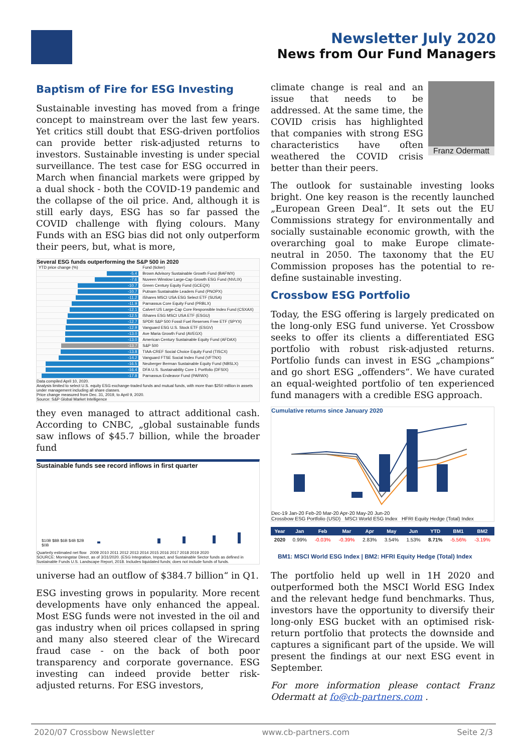Newsletter July 2020
News from Our Fund Managers
Baptism of Fire for ESG Investing
Sustainable investing has moved from a fringe concept to mainstream over the last few years. Yet critics still doubt that ESG-driven portfolios can provide better risk-adjusted returns to investors. Sustainable investing is under special surveillance. The test case for ESG occurred in March when financial markets were gripped by a dual shock - both the COVID-19 pandemic and the collapse of the oil price. And, although it is still early days, ESG has so far passed the COVID challenge with flying colours. Many Funds with an ESG bias did not only outperform their peers, but, what is more,
Several ESG funds outperforming the S&P 500 in 2020
| YTD price change (%) | Fund (ticker) |
| -5.4 | Brown Advisory Sustainable Growth Fund (BAFWX) |
| -7.6 | Nuveen Winslow Large-Cap Growth ESG Fund (NVLIX) |
| -10.7 | Green Century Equity Fund (GCEQX) |
| -10.7 | Putnam Sustainable Leaders Fund (PNOPX) |
| -11.2 | iShares MSCI USA ESG Select ETF (SUSA) |
| -11.9 | Parnassus Core Equity Fund (PRBLX) |
| -12.1 | Calvert US Large-Cap Core Responsible Index Fund (CSXAX) |
| -12.5 | iShares ESG MSCI USA ETF (ESGU) |
| -12.7 | SPDR S&P 500 Fossil Fuel Reserves Free ETF (SPYX) |
| -12.9 | Vanguard ESG U.S. Stock ETF (ESGV) |
| -13.0 | Ave Maria Growth Fund (AVEGX) |
| -13.0 | American Century Sustainable Equity Fund (AFDAX) |
| -13.7 | S&P 500 |
| -13.8 | TIAA-CREF Social Choice Equity Fund (TISCX) |
| -14.2 | Vanguard FTSE Social Index Fund (VFTNX) |
| -16.5 | Neuberger Berman Sustainable Equity Fund (NBSLX) |
| -16.4 | DFA U.S. Sustainability Core 1 Portfolio (DFSIX) |
| -17.8 | Parnassus Endeavor Fund (PARWX) |
Data compiled April 10, 2020.
Analysis limited to select U.S. equity ESG exchange-traded funds and mutual funds, with more than $250 million in assets under management including all share classes.
Price change measured from Dec. 31, 2019, to April 9, 2020.
Source: S&P Global Market Intelligence
they even managed to attract additional cash. According to CNBC, „global sustainable funds saw inflows of $45.7 billion, while the broader fund
Sustainable funds see record inflows in first quarter
$10B $8B $6B $4B $2B $0B
Quarterly estimated net flow 2009 2010 2011 2012 2013 2014 2015 2016 2017 2018 2019 2020
SOURCE: Morningstar Direct, as of 3/31/2020. (ESG Integration, Impact, and Sustainable Sector funds as defined in Sustainable Funds U.S. Landscape Report, 2018. Includes liquidated funds; does not include funds of funds.
universe had an outflow of $384.7 billion“ in Q1.
ESG investing grows in popularity. More recent developments have only enhanced the appeal. Most ESG funds were not invested in the oil and gas industry when oil prices collapsed in spring and many also steered clear of the Wirecard fraud case - on the back of both poor transparency and corporate governance. ESG investing can indeed provide better risk-adjusted returns. For ESG investors,
Franz Odermatt
climate change is real and an issue that needs to be addressed. At the same time, the COVID crisis has highlighted that companies with strong ESG characteristics have often weathered the COVID crisis better than their peers.
The outlook for sustainable investing looks bright. One key reason is the recently launched „European Green Deal“. It sets out the EU Commissions strategy for environmentally and socially sustainable economic growth, with the overarching goal to make Europe climate-neutral in 2050. The taxonomy that the EU Commission proposes has the potential to re-define sustainable investing.
Crossbow ESG Portfolio
Today, the ESG offering is largely predicated on the long-only ESG fund universe. Yet Crossbow seeks to offer its clients a differentiated ESG portfolio with robust risk-adjusted returns. Portfolio funds can invest in ESG „champions“ and go short ESG „offenders“. We have curated an equal-weighted portfolio of ten experienced fund managers with a credible ESG approach.
Cumulative returns since January 2020
Dec-19 Jan-20 Feb-20 Mar-20 Apr-20 May-20 Jun-20
Crossbow ESG Portfolio (USD) MSCI World ESG Index HFRI Equity Hedge (Total) Index
| Year | Jan | Feb | Mar | Apr | May | Jun | YTD | BM1 | BM2 |
| --- | --- | --- | --- | --- | --- | --- | --- | --- | --- |
| 2020 | 0.99% | -0.03% | -0.39% | 2.83% | 3.54% | 1.53% | 8.71% | -5.56% | -3.19% |
BM1: MSCI World ESG Index | BM2: HFRI Equity Hedge (Total) Index
The portfolio held up well in 1H 2020 and outperformed both the MSCI World ESG Index and the relevant hedge fund benchmarks. Thus, investors have the opportunity to diversify their long-only ESG bucket with an optimised risk-return portfolio that protects the downside and captures a significant part of the upside. We will present the findings at our next ESG event in September.
For more information please contact Franz Odermatt at fo@cb-partners.com .
2020/07 Crossbow Newsletter www.cb-partners.com Seite 2/3